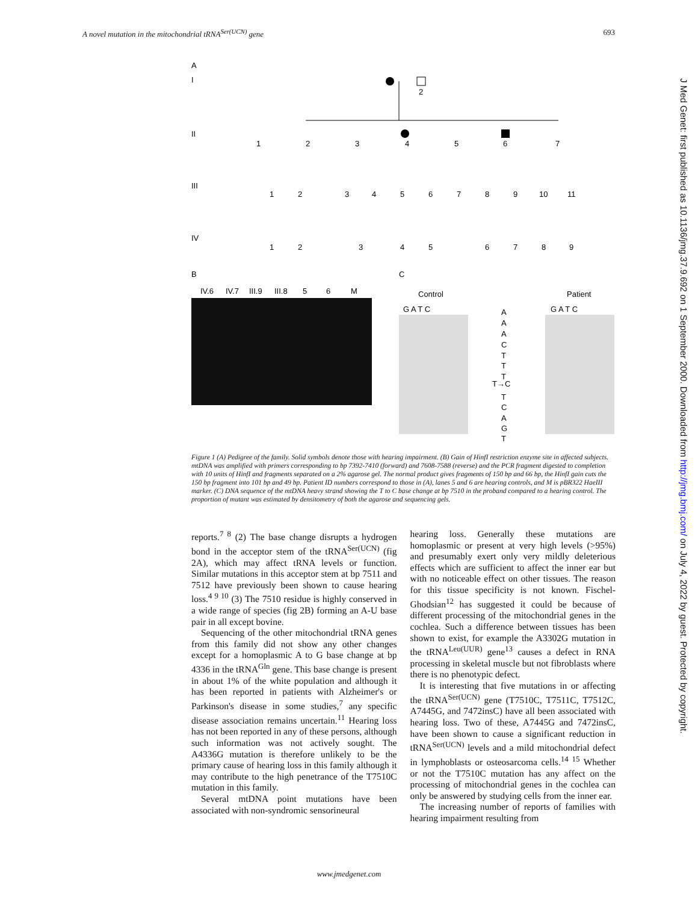A novel mutation in the mitochondrial tRNA<sup>Ser(UCN)</sup> gene 693
J Med Genet: first published as 10.1136/jmg.37.9.692 on 1 September 2000. Downloaded from http://jmg.bmj.com/ on July 4, 2022 by guest. Protected by copyright.
A
I
II
III
IV
2
1
2
3
4
5
6
7
1
2
3
4
5
6
7
8
9
10
11
1
2
3
4
5
6
7
8
9
B
C
IV.6
IV.7
III.9
III.8
5
6
M
Control
Patient
G A T C
G A T C
A
A
A
C
T
T
T
T→C
T
C
A
G
T
Figure 1 (A) Pedigree of the family. Solid symbols denote those with hearing impairment. (B) Gain of HinfI restriction enzyme site in affected subjects. mtDNA was amplified with primers corresponding to bp 7392-7410 (forward) and 7608-7588 (reverse) and the PCR fragment digested to completion with 10 units of HinfI and fragments separated on a 2% agarose gel. The normal product gives fragments of 150 bp and 66 bp, the HinfI gain cuts the 150 bp fragment into 101 bp and 49 bp. Patient ID numbers correspond to those in (A), lanes 5 and 6 are hearing controls, and M is pBR322 HaeIII marker. (C) DNA sequence of the mtDNA heavy strand showing the T to C base change at bp 7510 in the proband compared to a hearing control. The proportion of mutant was estimated by densitometry of both the agarose and sequencing gels.
reports.<sup>7 8</sup> (2) The base change disrupts a hydrogen bond in the acceptor stem of the tRNA<sup>Ser(UCN)</sup> (fig 2A), which may affect tRNA levels or function. Similar mutations in this acceptor stem at bp 7511 and 7512 have previously been shown to cause hearing loss.<sup>4 9 10</sup> (3) The 7510 residue is highly conserved in a wide range of species (fig 2B) forming an A-U base pair in all except bovine.
Sequencing of the other mitochondrial tRNA genes from this family did not show any other changes except for a homoplasmic A to G base change at bp 4336 in the tRNA<sup>Gln</sup> gene. This base change is present in about 1% of the white population and although it has been reported in patients with Alzheimer's or Parkinson's disease in some studies,<sup>7</sup> any specific disease association remains uncertain.<sup>11</sup> Hearing loss has not been reported in any of these persons, although such information was not actively sought. The A4336G mutation is therefore unlikely to be the primary cause of hearing loss in this family although it may contribute to the high penetrance of the T7510C mutation in this family.
Several mtDNA point mutations have been associated with non-syndromic sensorineural
hearing loss. Generally these mutations are homoplasmic or present at very high levels (>95%) and presumably exert only very mildly deleterious effects which are sufficient to affect the inner ear but with no noticeable effect on other tissues. The reason for this tissue specificity is not known. Fischel-Ghodsian<sup>12</sup> has suggested it could be because of different processing of the mitochondrial genes in the cochlea. Such a difference between tissues has been shown to exist, for example the A3302G mutation in the tRNA<sup>Leu(UUR)</sup> gene<sup>13</sup> causes a defect in RNA processing in skeletal muscle but not fibroblasts where there is no phenotypic defect.
It is interesting that five mutations in or affecting the tRNA<sup>Ser(UCN)</sup> gene (T7510C, T7511C, T7512C, A7445G, and 7472insC) have all been associated with hearing loss. Two of these, A7445G and 7472insC, have been shown to cause a significant reduction in tRNA<sup>Ser(UCN)</sup> levels and a mild mitochondrial defect in lymphoblasts or osteosarcoma cells.<sup>14 15</sup> Whether or not the T7510C mutation has any affect on the processing of mitochondrial genes in the cochlea can only be answered by studying cells from the inner ear.
The increasing number of reports of families with hearing impairment resulting from
www.jmedgenet.com